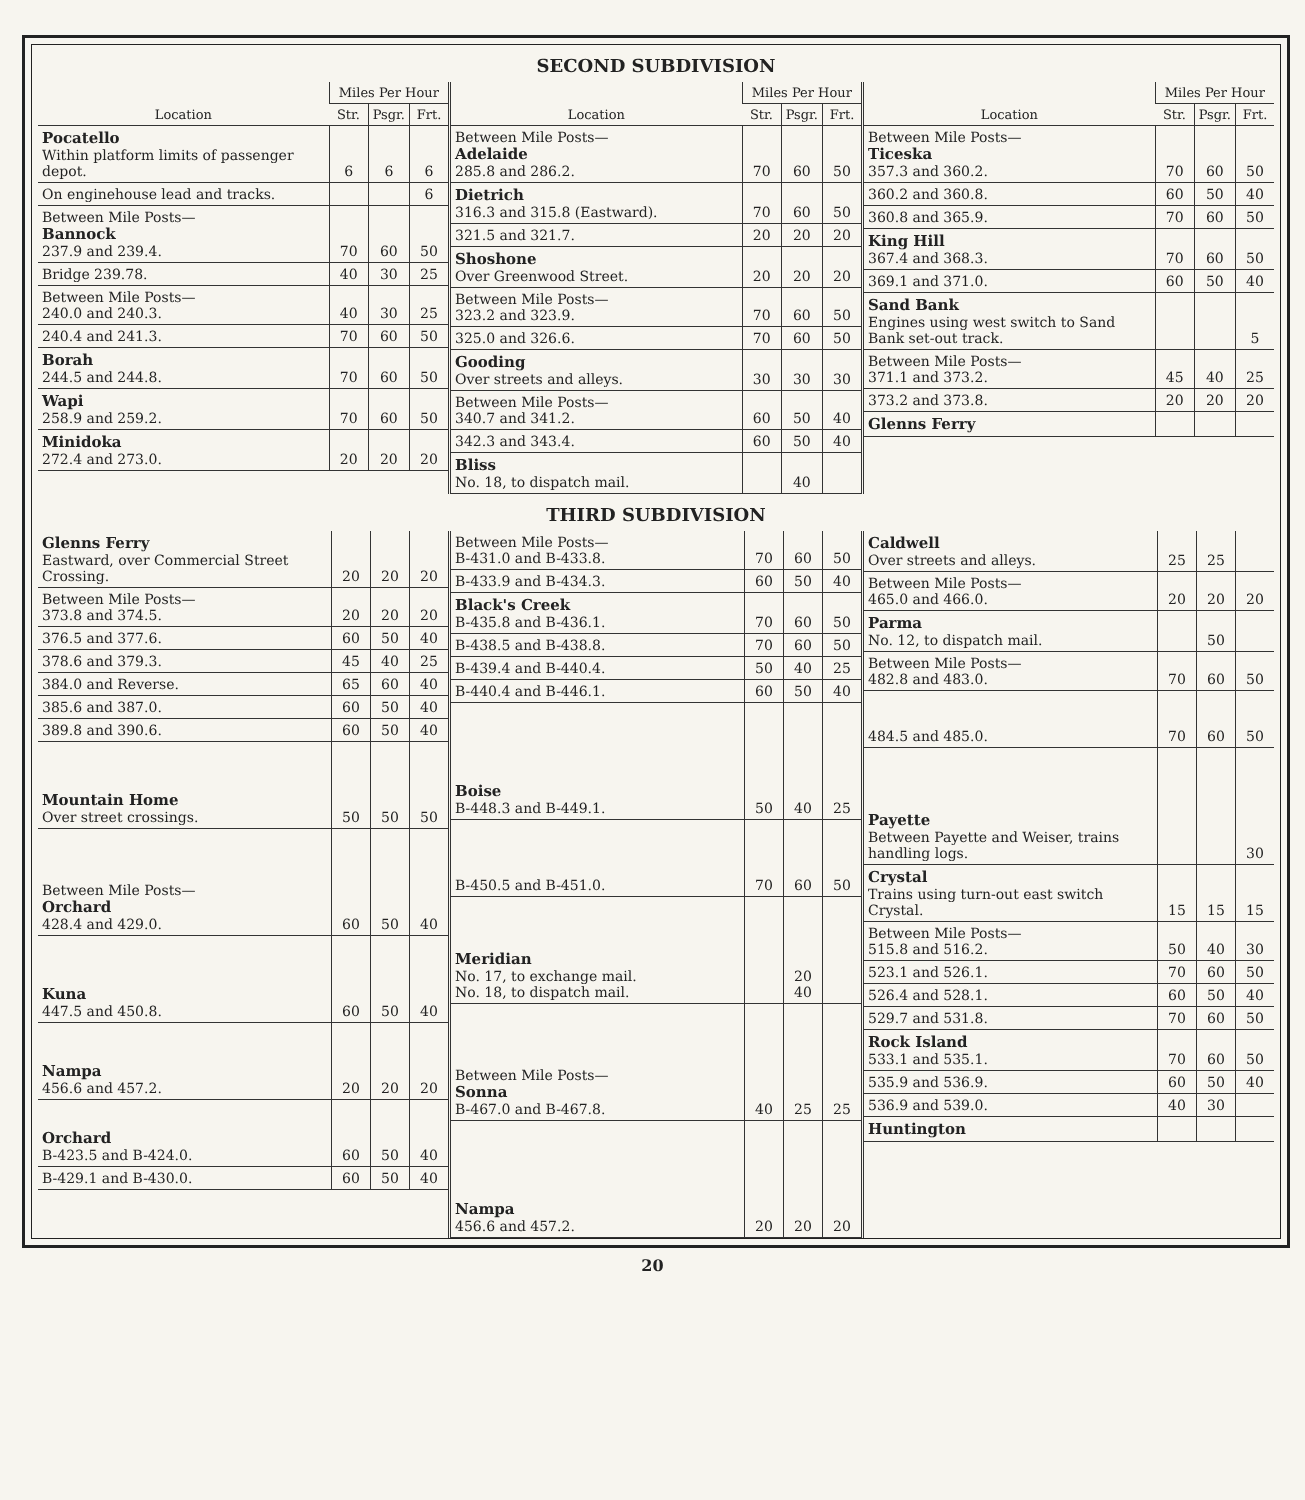SECOND SUBDIVISION
| Location | Miles Per Hour | | |
| --- | --- | --- | --- |
| | Str. | Psgr. | Frt. |
| Pocatello Within platform limits of passenger depot. | 6 | 6 | 6 |
| On enginehouse lead and tracks. | | | 6 |
| Between Mile Posts— Bannock 237.9 and 239.4. | 70 | 60 | 50 |
| Bridge 239.78. | 40 | 30 | 25 |
| Between Mile Posts— 240.0 and 240.3. | 40 | 30 | 25 |
| 240.4 and 241.3. | 70 | 60 | 50 |
| Borah 244.5 and 244.8. | 70 | 60 | 50 |
| Wapi 258.9 and 259.2. | 70 | 60 | 50 |
| Minidoka 272.4 and 273.0. | 20 | 20 | 20 |
| Location | Miles Per Hour | | |
| --- | --- | --- | --- |
| | Str. | Psgr. | Frt. |
| Between Mile Posts— Adelaide 285.8 and 286.2. | 70 | 60 | 50 |
| Dietrich 316.3 and 315.8 (Eastward). | 70 | 60 | 50 |
| 321.5 and 321.7. | 20 | 20 | 20 |
| Shoshone Over Greenwood Street. | 20 | 20 | 20 |
| Between Mile Posts— 323.2 and 323.9. | 70 | 60 | 50 |
| 325.0 and 326.6. | 70 | 60 | 50 |
| Gooding Over streets and alleys. | 30 | 30 | 30 |
| Between Mile Posts— 340.7 and 341.2. | 60 | 50 | 40 |
| 342.3 and 343.4. | 60 | 50 | 40 |
| Bliss No. 18, to dispatch mail. | | 40 | |
| Location | Miles Per Hour | | |
| --- | --- | --- | --- |
| | Str. | Psgr. | Frt. |
| Between Mile Posts— Ticeska 357.3 and 360.2. | 70 | 60 | 50 |
| 360.2 and 360.8. | 60 | 50 | 40 |
| 360.8 and 365.9. | 70 | 60 | 50 |
| King Hill 367.4 and 368.3. | 70 | 60 | 50 |
| 369.1 and 371.0. | 60 | 50 | 40 |
| Sand Bank Engines using west switch to Sand Bank set-out track. | | | 5 |
| Between Mile Posts— 371.1 and 373.2. | 45 | 40 | 25 |
| 373.2 and 373.8. | 20 | 20 | 20 |
| Glenns Ferry | | | |
THIRD SUBDIVISION
| Glenns Ferry Eastward, over Commercial Street Crossing. | 20 | 20 | 20 |
| Between Mile Posts— 373.8 and 374.5. | 20 | 20 | 20 |
| 376.5 and 377.6. | 60 | 50 | 40 |
| 378.6 and 379.3. | 45 | 40 | 25 |
| 384.0 and Reverse. | 65 | 60 | 40 |
| 385.6 and 387.0. | 60 | 50 | 40 |
| 389.8 and 390.6. | 60 | 50 | 40 |
| Mountain Home Over street crossings. | 50 | 50 | 50 |
| Between Mile Posts— Orchard 428.4 and 429.0. | 60 | 50 | 40 |
| Kuna 447.5 and 450.8. | 60 | 50 | 40 |
| Nampa 456.6 and 457.2. | 20 | 20 | 20 |
| Orchard B-423.5 and B-424.0. | 60 | 50 | 40 |
| B-429.1 and B-430.0. | 60 | 50 | 40 |
| Between Mile Posts— B-431.0 and B-433.8. | 70 | 60 | 50 |
| B-433.9 and B-434.3. | 60 | 50 | 40 |
| Black's Creek B-435.8 and B-436.1. | 70 | 60 | 50 |
| B-438.5 and B-438.8. | 70 | 60 | 50 |
| B-439.4 and B-440.4. | 50 | 40 | 25 |
| B-440.4 and B-446.1. | 60 | 50 | 40 |
| Boise B-448.3 and B-449.1. | 50 | 40 | 25 |
| B-450.5 and B-451.0. | 70 | 60 | 50 |
| Meridian No. 17, to exchange mail. No. 18, to dispatch mail. | | 20 40 | |
| Between Mile Posts— Sonna B-467.0 and B-467.8. | 40 | 25 | 25 |
| Nampa 456.6 and 457.2. | 20 | 20 | 20 |
| Caldwell Over streets and alleys. | 25 | 25 | |
| Between Mile Posts— 465.0 and 466.0. | 20 | 20 | 20 |
| Parma No. 12, to dispatch mail. | | 50 | |
| Between Mile Posts— 482.8 and 483.0. | 70 | 60 | 50 |
| 484.5 and 485.0. | 70 | 60 | 50 |
| Payette Between Payette and Weiser, trains handling logs. | | | 30 |
| Crystal Trains using turn-out east switch Crystal. | 15 | 15 | 15 |
| Between Mile Posts— 515.8 and 516.2. | 50 | 40 | 30 |
| 523.1 and 526.1. | 70 | 60 | 50 |
| 526.4 and 528.1. | 60 | 50 | 40 |
| 529.7 and 531.8. | 70 | 60 | 50 |
| Rock Island 533.1 and 535.1. | 70 | 60 | 50 |
| 535.9 and 536.9. | 60 | 50 | 40 |
| 536.9 and 539.0. | 40 | 30 | |
| Huntington | | | |
20